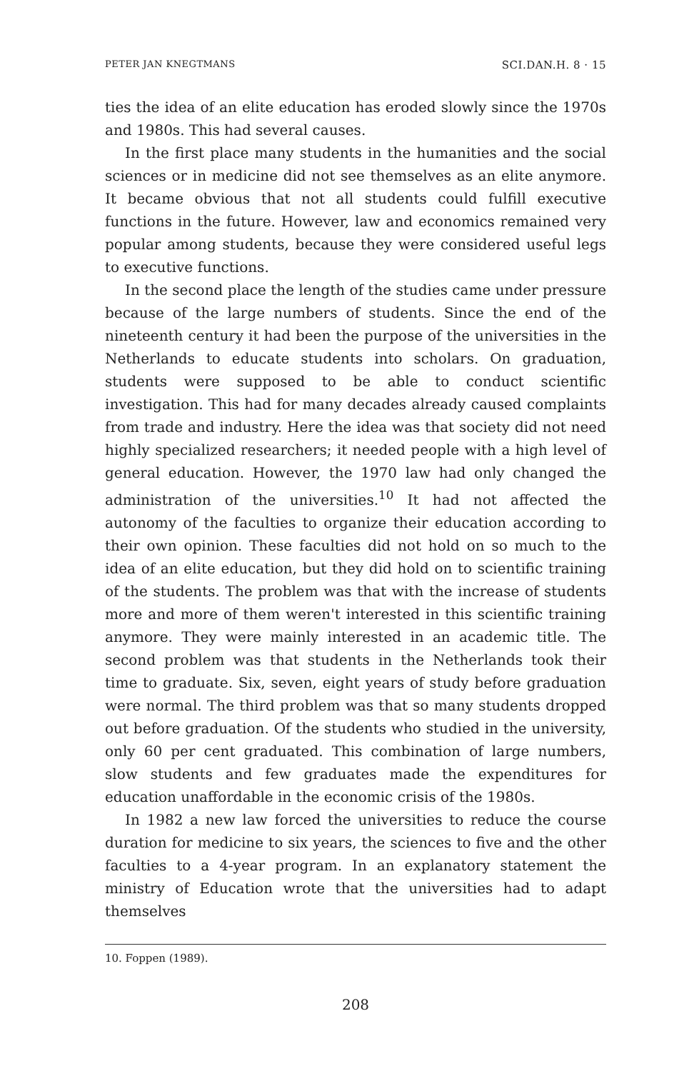PETER JAN KNEGTMANS SCI.DAN.H. 8 · 15
ties the idea of an elite education has eroded slowly since the 1970s and 1980s. This had several causes.
In the first place many students in the humanities and the social sciences or in medicine did not see themselves as an elite anymore. It became obvious that not all students could fulfill executive functions in the future. However, law and economics remained very popular among students, because they were considered useful legs to executive functions.
In the second place the length of the studies came under pressure because of the large numbers of students. Since the end of the nineteenth century it had been the purpose of the universities in the Netherlands to educate students into scholars. On graduation, students were supposed to be able to conduct scientific investigation. This had for many decades already caused complaints from trade and industry. Here the idea was that society did not need highly specialized researchers; it needed people with a high level of general education. However, the 1970 law had only changed the administration of the universities.<sup>10</sup> It had not affected the autonomy of the faculties to organize their education according to their own opinion. These faculties did not hold on so much to the idea of an elite education, but they did hold on to scientific training of the students. The problem was that with the increase of students more and more of them weren't interested in this scientific training anymore. They were mainly interested in an academic title. The second problem was that students in the Netherlands took their time to graduate. Six, seven, eight years of study before graduation were normal. The third problem was that so many students dropped out before graduation. Of the students who studied in the university, only 60 per cent graduated. This combination of large numbers, slow students and few graduates made the expenditures for education unaffordable in the economic crisis of the 1980s.
In 1982 a new law forced the universities to reduce the course duration for medicine to six years, the sciences to five and the other faculties to a 4-year program. In an explanatory statement the ministry of Education wrote that the universities had to adapt themselves
10. Foppen (1989).
208